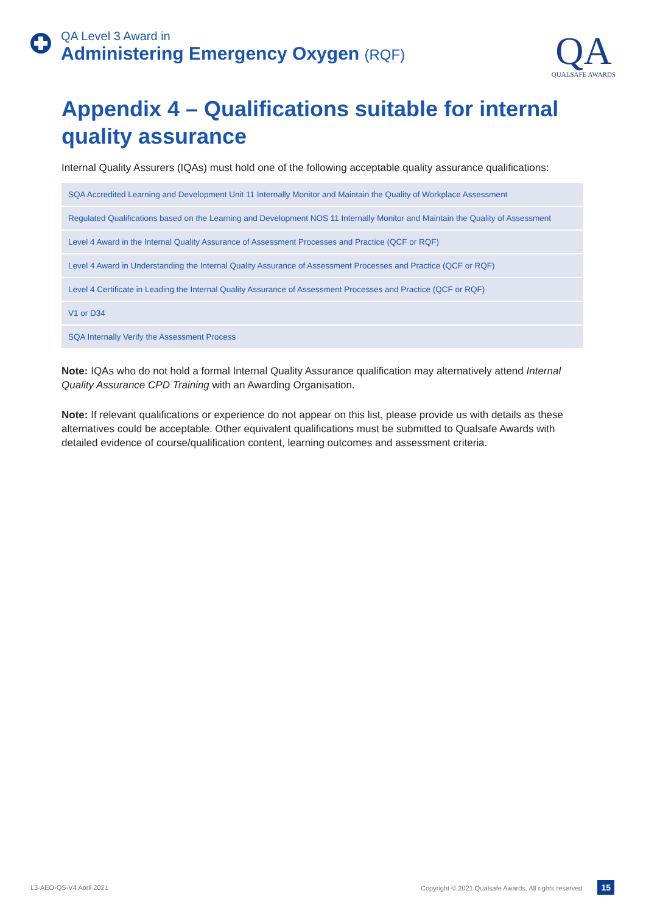QA Level 3 Award in
Administering Emergency Oxygen (RQF)
QA
QUALSAFE AWARDS
Appendix 4 – Qualifications suitable for internal quality assurance
Internal Quality Assurers (IQAs) must hold one of the following acceptable quality assurance qualifications:
| SQA Accredited Learning and Development Unit 11 Internally Monitor and Maintain the Quality of Workplace Assessment |
| Regulated Qualifications based on the Learning and Development NOS 11 Internally Monitor and Maintain the Quality of Assessment |
| Level 4 Award in the Internal Quality Assurance of Assessment Processes and Practice (QCF or RQF) |
| Level 4 Award in Understanding the Internal Quality Assurance of Assessment Processes and Practice (QCF or RQF) |
| Level 4 Certificate in Leading the Internal Quality Assurance of Assessment Processes and Practice (QCF or RQF) |
| V1 or D34 |
| SQA Internally Verify the Assessment Process |
Note: IQAs who do not hold a formal Internal Quality Assurance qualification may alternatively attend Internal Quality Assurance CPD Training with an Awarding Organisation.
Note: If relevant qualifications or experience do not appear on this list, please provide us with details as these alternatives could be acceptable. Other equivalent qualifications must be submitted to Qualsafe Awards with detailed evidence of course/qualification content, learning outcomes and assessment criteria.
L3-AEO-QS-V4 April 2021 Copyright © 2021 Qualsafe Awards. All rights reserved 15